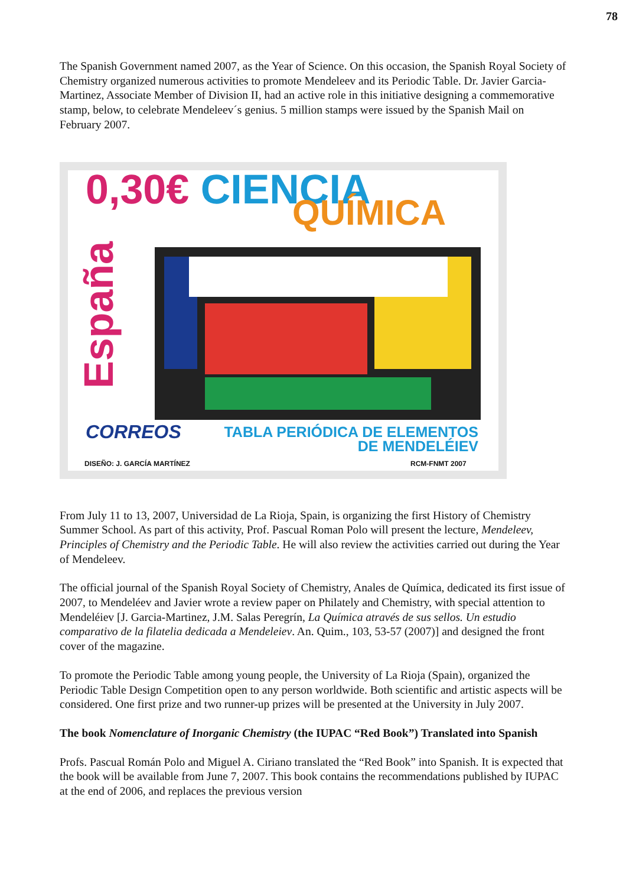78
The Spanish Government named 2007, as the Year of Science. On this occasion, the Spanish Royal Society of Chemistry organized numerous activities to promote Mendeleev and its Periodic Table. Dr. Javier Garcia-Martinez, Associate Member of Division II, had an active role in this initiative designing a commemorative stamp, below, to celebrate Mendeleev´s genius. 5 million stamps were issued by the Spanish Mail on February 2007.
0,30€ CIENCIA QUÍMICA
CORREOS
TABLA PERIÓDICA DE ELEMENTOS
DE MENDELÉIEV
DISEÑO: J. GARCÍA MARTÍNEZ RCM-FNMT 2007
España
From July 11 to 13, 2007, Universidad de La Rioja, Spain, is organizing the first History of Chemistry Summer School. As part of this activity, Prof. Pascual Roman Polo will present the lecture, Mendeleev, Principles of Chemistry and the Periodic Table. He will also review the activities carried out during the Year of Mendeleev.
The official journal of the Spanish Royal Society of Chemistry, Anales de Química, dedicated its first issue of 2007, to Mendeléev and Javier wrote a review paper on Philately and Chemistry, with special attention to Mendeléiev [J. Garcia-Martinez, J.M. Salas Peregrín, La Química através de sus sellos. Un estudio comparativo de la filatelia dedicada a Mendeleiev. An. Quim., 103, 53-57 (2007)] and designed the front cover of the magazine.
To promote the Periodic Table among young people, the University of La Rioja (Spain), organized the Periodic Table Design Competition open to any person worldwide. Both scientific and artistic aspects will be considered. One first prize and two runner-up prizes will be presented at the University in July 2007.
The book Nomenclature of Inorganic Chemistry (the IUPAC “Red Book”) Translated into Spanish
Profs. Pascual Román Polo and Miguel A. Ciriano translated the “Red Book” into Spanish. It is expected that the book will be available from June 7, 2007. This book contains the recommendations published by IUPAC at the end of 2006, and replaces the previous version